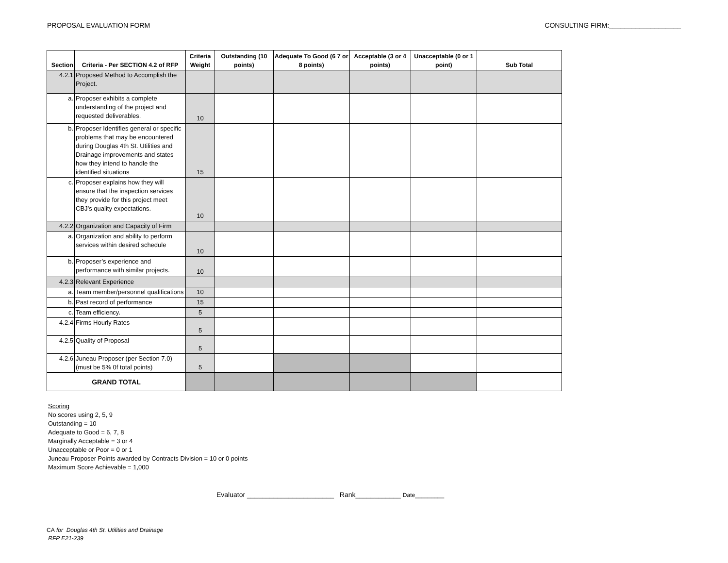PROPOSAL EVALUATION FORM CONSULTING FIRM:___________________
| Section | Criteria - Per SECTION 4.2 of RFP | Criteria Weight | Outstanding (10 points) | Adequate To Good (6 7 or 8 points) | Acceptable (3 or 4 points) | Unacceptable (0 or 1 point) | Sub Total |
| --- | --- | --- | --- | --- | --- | --- | --- |
| 4.2.1 | Proposed Method to Accomplish the Project. | | | | | | |
| a. | Proposer exhibits a complete understanding of the project and requested deliverables. | 10 | | | | | |
| b. | Proposer Identifies general or specific problems that may be encountered during Douglas 4th St. Utilities and Drainage improvements and states how they intend to handle the identified situations | 15 | | | | | |
| c. | Proposer explains how they will ensure that the inspection services they provide for this project meet CBJ’s quality expectations. | 10 | | | | | |
| 4.2.2 | Organization and Capacity of Firm | | | | | | |
| a. | Organization and ability to perform services within desired schedule | 10 | | | | | |
| b. | Proposer’s experience and performance with similar projects. | 10 | | | | | |
| 4.2.3 | Relevant Experience | | | | | | |
| a. | Team member/personnel qualifications | 10 | | | | | |
| b. | Past record of performance | 15 | | | | | |
| c. | Team efficiency. | 5 | | | | | |
| 4.2.4 | Firms Hourly Rates | 5 | | | | | |
| 4.2.5 | Quality of Proposal | 5 | | | | | |
| 4.2.6 | Juneau Proposer (per Section 7.0) (must be 5% 0f total points) | 5 | | | | | |
| GRAND TOTAL | | | | | | | |
Scoring
No scores using 2, 5, 9
Outstanding = 10
Adequate to Good = 6, 7, 8
Marginally Acceptable = 3 or 4
Unacceptable or Poor = 0 or 1
Juneau Proposer Points awarded by Contracts Division = 10 or 0 points
Maximum Score Achievable = 1,000
Evaluator _______________________ Rank____________ Date_________
CA for Douglas 4th St. Utilities and Drainage
RFP E21-239